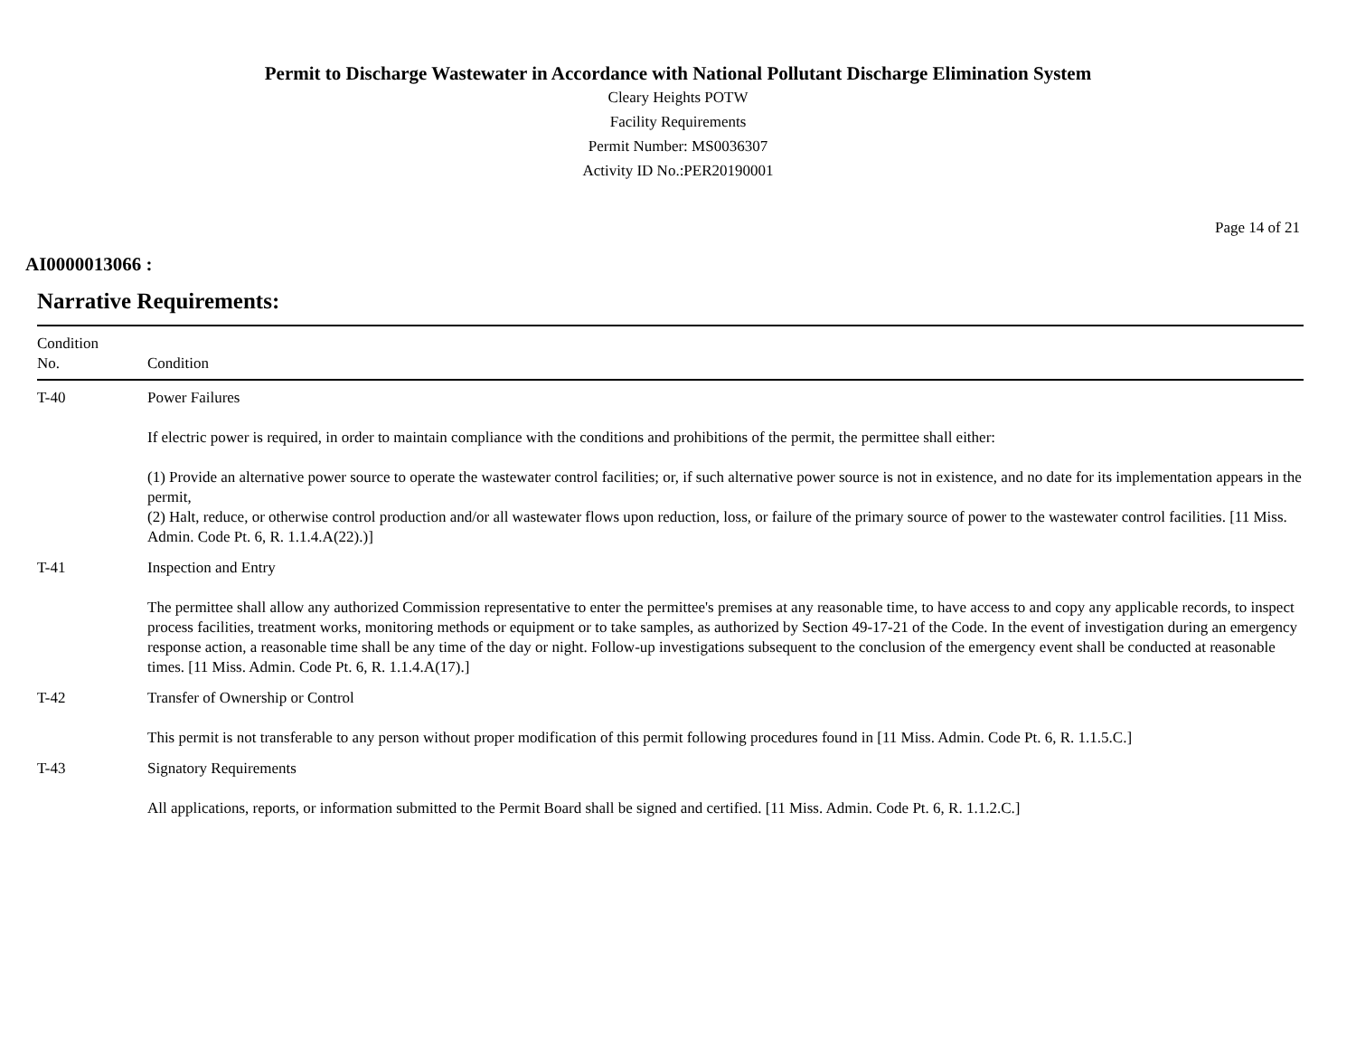Permit to Discharge Wastewater in Accordance with National Pollutant Discharge Elimination System
Cleary Heights POTW
Facility Requirements
Permit Number: MS0036307
Activity ID No.:PER20190001
Page 14 of 21
AI0000013066 :
Narrative Requirements:
| Condition No. | Condition |
| --- | --- |
| T-40 | Power Failures If electric power is required, in order to maintain compliance with the conditions and prohibitions of the permit, the permittee shall either: (1) Provide an alternative power source to operate the wastewater control facilities; or, if such alternative power source is not in existence, and no date for its implementation appears in the permit, (2) Halt, reduce, or otherwise control production and/or all wastewater flows upon reduction, loss, or failure of the primary source of power to the wastewater control facilities. [11 Miss. Admin. Code Pt. 6, R. 1.1.4.A(22).)] |
| T-41 | Inspection and Entry The permittee shall allow any authorized Commission representative to enter the permittee's premises at any reasonable time, to have access to and copy any applicable records, to inspect process facilities, treatment works, monitoring methods or equipment or to take samples, as authorized by Section 49-17-21 of the Code. In the event of investigation during an emergency response action, a reasonable time shall be any time of the day or night. Follow-up investigations subsequent to the conclusion of the emergency event shall be conducted at reasonable times. [11 Miss. Admin. Code Pt. 6, R. 1.1.4.A(17).] |
| T-42 | Transfer of Ownership or Control This permit is not transferable to any person without proper modification of this permit following procedures found in [11 Miss. Admin. Code Pt. 6, R. 1.1.5.C.] |
| T-43 | Signatory Requirements All applications, reports, or information submitted to the Permit Board shall be signed and certified. [11 Miss. Admin. Code Pt. 6, R. 1.1.2.C.] |